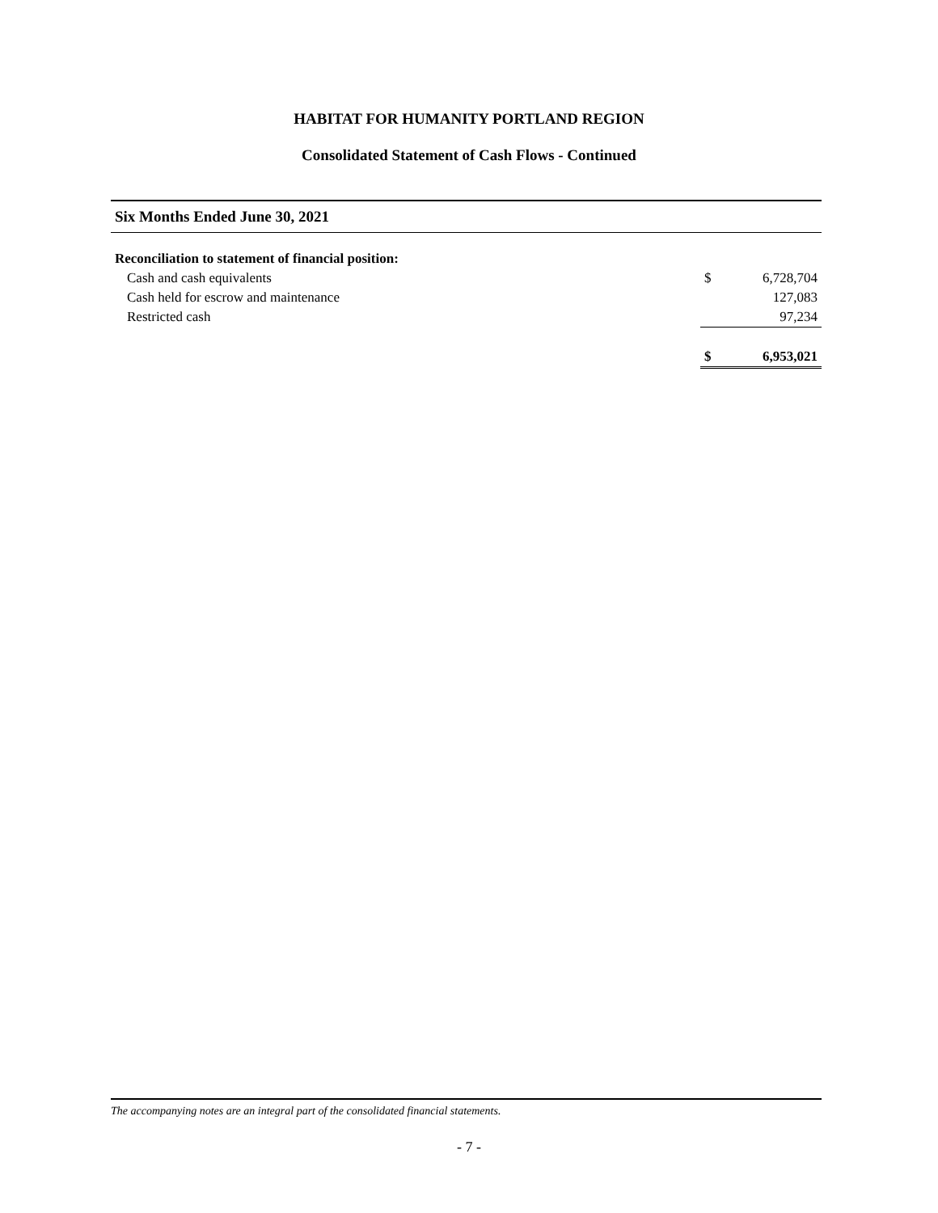HABITAT FOR HUMANITY PORTLAND REGION
Consolidated Statement of Cash Flows - Continued
Six Months Ended June 30, 2021
| Reconciliation to statement of financial position: | | |
| Cash and cash equivalents | $ | 6,728,704 |
| Cash held for escrow and maintenance | | 127,083 |
| Restricted cash | | 97,234 |
| | $ | 6,953,021 |
The accompanying notes are an integral part of the consolidated financial statements.
- 7 -